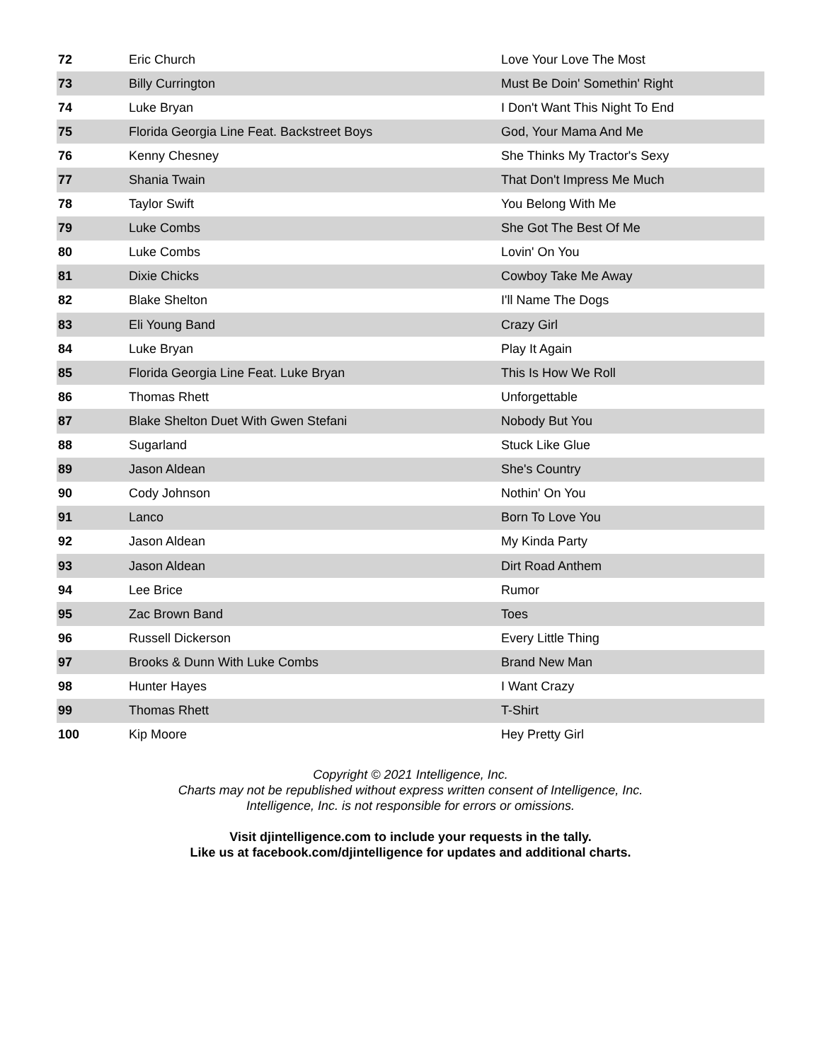| 72 | Eric Church | Love Your Love The Most |
| 73 | Billy Currington | Must Be Doin' Somethin' Right |
| 74 | Luke Bryan | I Don't Want This Night To End |
| 75 | Florida Georgia Line Feat. Backstreet Boys | God, Your Mama And Me |
| 76 | Kenny Chesney | She Thinks My Tractor's Sexy |
| 77 | Shania Twain | That Don't Impress Me Much |
| 78 | Taylor Swift | You Belong With Me |
| 79 | Luke Combs | She Got The Best Of Me |
| 80 | Luke Combs | Lovin' On You |
| 81 | Dixie Chicks | Cowboy Take Me Away |
| 82 | Blake Shelton | I'll Name The Dogs |
| 83 | Eli Young Band | Crazy Girl |
| 84 | Luke Bryan | Play It Again |
| 85 | Florida Georgia Line Feat. Luke Bryan | This Is How We Roll |
| 86 | Thomas Rhett | Unforgettable |
| 87 | Blake Shelton Duet With Gwen Stefani | Nobody But You |
| 88 | Sugarland | Stuck Like Glue |
| 89 | Jason Aldean | She's Country |
| 90 | Cody Johnson | Nothin' On You |
| 91 | Lanco | Born To Love You |
| 92 | Jason Aldean | My Kinda Party |
| 93 | Jason Aldean | Dirt Road Anthem |
| 94 | Lee Brice | Rumor |
| 95 | Zac Brown Band | Toes |
| 96 | Russell Dickerson | Every Little Thing |
| 97 | Brooks & Dunn With Luke Combs | Brand New Man |
| 98 | Hunter Hayes | I Want Crazy |
| 99 | Thomas Rhett | T-Shirt |
| 100 | Kip Moore | Hey Pretty Girl |
Copyright © 2021 Intelligence, Inc.
Charts may not be republished without express written consent of Intelligence, Inc.
Intelligence, Inc. is not responsible for errors or omissions.
Visit djintelligence.com to include your requests in the tally.
Like us at facebook.com/djintelligence for updates and additional charts.